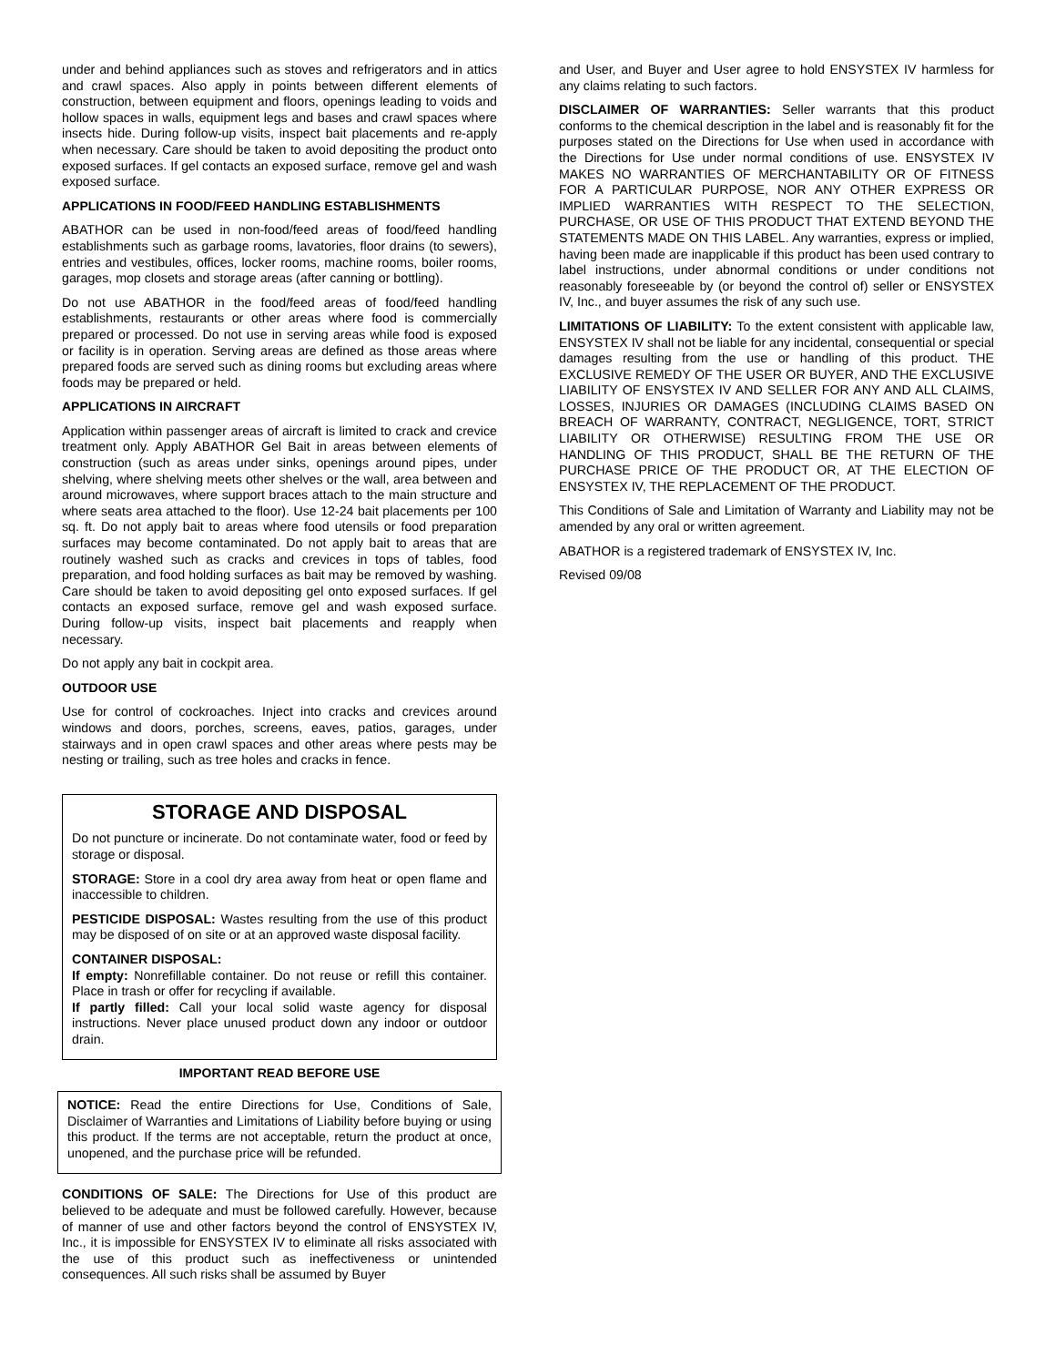under and behind appliances such as stoves and refrigerators and in attics and crawl spaces. Also apply in points between different elements of construction, between equipment and floors, openings leading to voids and hollow spaces in walls, equipment legs and bases and crawl spaces where insects hide. During follow-up visits, inspect bait placements and re-apply when necessary. Care should be taken to avoid depositing the product onto exposed surfaces. If gel contacts an exposed surface, remove gel and wash exposed surface.
APPLICATIONS IN FOOD/FEED HANDLING ESTABLISHMENTS
ABATHOR can be used in non-food/feed areas of food/feed handling establishments such as garbage rooms, lavatories, floor drains (to sewers), entries and vestibules, offices, locker rooms, machine rooms, boiler rooms, garages, mop closets and storage areas (after canning or bottling).
Do not use ABATHOR in the food/feed areas of food/feed handling establishments, restaurants or other areas where food is commercially prepared or processed. Do not use in serving areas while food is exposed or facility is in operation. Serving areas are defined as those areas where prepared foods are served such as dining rooms but excluding areas where foods may be prepared or held.
APPLICATIONS IN AIRCRAFT
Application within passenger areas of aircraft is limited to crack and crevice treatment only. Apply ABATHOR Gel Bait in areas between elements of construction (such as areas under sinks, openings around pipes, under shelving, where shelving meets other shelves or the wall, area between and around microwaves, where support braces attach to the main structure and where seats area attached to the floor). Use 12-24 bait placements per 100 sq. ft. Do not apply bait to areas where food utensils or food preparation surfaces may become contaminated. Do not apply bait to areas that are routinely washed such as cracks and crevices in tops of tables, food preparation, and food holding surfaces as bait may be removed by washing. Care should be taken to avoid depositing gel onto exposed surfaces. If gel contacts an exposed surface, remove gel and wash exposed surface. During follow-up visits, inspect bait placements and reapply when necessary.
Do not apply any bait in cockpit area.
OUTDOOR USE
Use for control of cockroaches. Inject into cracks and crevices around windows and doors, porches, screens, eaves, patios, garages, under stairways and in open crawl spaces and other areas where pests may be nesting or trailing, such as tree holes and cracks in fence.
STORAGE AND DISPOSAL
Do not puncture or incinerate. Do not contaminate water, food or feed by storage or disposal.
STORAGE: Store in a cool dry area away from heat or open flame and inaccessible to children.
PESTICIDE DISPOSAL: Wastes resulting from the use of this product may be disposed of on site or at an approved waste disposal facility.
CONTAINER DISPOSAL:
If empty: Nonrefillable container. Do not reuse or refill this container. Place in trash or offer for recycling if available.
If partly filled: Call your local solid waste agency for disposal instructions. Never place unused product down any indoor or outdoor drain.
IMPORTANT READ BEFORE USE
NOTICE: Read the entire Directions for Use, Conditions of Sale, Disclaimer of Warranties and Limitations of Liability before buying or using this product. If the terms are not acceptable, return the product at once, unopened, and the purchase price will be refunded.
CONDITIONS OF SALE: The Directions for Use of this product are believed to be adequate and must be followed carefully. However, because of manner of use and other factors beyond the control of ENSYSTEX IV, Inc., it is impossible for ENSYSTEX IV to eliminate all risks associated with the use of this product such as ineffectiveness or unintended consequences. All such risks shall be assumed by Buyer
and User, and Buyer and User agree to hold ENSYSTEX IV harmless for any claims relating to such factors.
DISCLAIMER OF WARRANTIES: Seller warrants that this product conforms to the chemical description in the label and is reasonably fit for the purposes stated on the Directions for Use when used in accordance with the Directions for Use under normal conditions of use. ENSYSTEX IV MAKES NO WARRANTIES OF MERCHANTABILITY OR OF FITNESS FOR A PARTICULAR PURPOSE, NOR ANY OTHER EXPRESS OR IMPLIED WARRANTIES WITH RESPECT TO THE SELECTION, PURCHASE, OR USE OF THIS PRODUCT THAT EXTEND BEYOND THE STATEMENTS MADE ON THIS LABEL. Any warranties, express or implied, having been made are inapplicable if this product has been used contrary to label instructions, under abnormal conditions or under conditions not reasonably foreseeable by (or beyond the control of) seller or ENSYSTEX IV, Inc., and buyer assumes the risk of any such use.
LIMITATIONS OF LIABILITY: To the extent consistent with applicable law, ENSYSTEX IV shall not be liable for any incidental, consequential or special damages resulting from the use or handling of this product. THE EXCLUSIVE REMEDY OF THE USER OR BUYER, AND THE EXCLUSIVE LIABILITY OF ENSYSTEX IV AND SELLER FOR ANY AND ALL CLAIMS, LOSSES, INJURIES OR DAMAGES (INCLUDING CLAIMS BASED ON BREACH OF WARRANTY, CONTRACT, NEGLIGENCE, TORT, STRICT LIABILITY OR OTHERWISE) RESULTING FROM THE USE OR HANDLING OF THIS PRODUCT, SHALL BE THE RETURN OF THE PURCHASE PRICE OF THE PRODUCT OR, AT THE ELECTION OF ENSYSTEX IV, THE REPLACEMENT OF THE PRODUCT.
This Conditions of Sale and Limitation of Warranty and Liability may not be amended by any oral or written agreement.
ABATHOR is a registered trademark of ENSYSTEX IV, Inc.
Revised 09/08